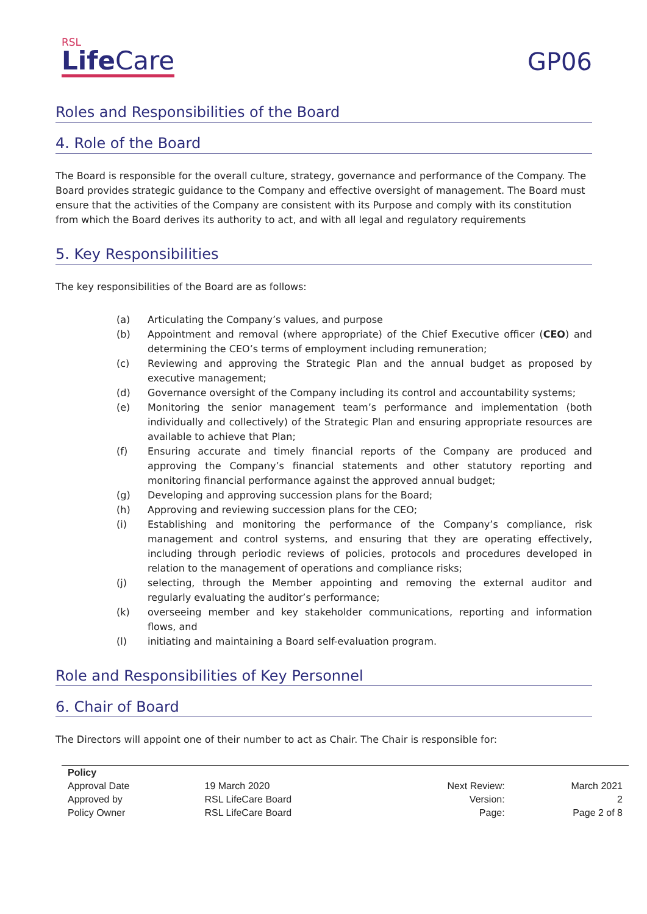RSL
Life Care
GP06
Roles and Responsibilities of the Board
4. Role of the Board
The Board is responsible for the overall culture, strategy, governance and performance of the Company. The Board provides strategic guidance to the Company and effective oversight of management. The Board must ensure that the activities of the Company are consistent with its Purpose and comply with its constitution from which the Board derives its authority to act, and with all legal and regulatory requirements
5. Key Responsibilities
The key responsibilities of the Board are as follows:
(a) Articulating the Company’s values, and purpose
(b) Appointment and removal (where appropriate) of the Chief Executive officer (CEO) and determining the CEO’s terms of employment including remuneration;
(c) Reviewing and approving the Strategic Plan and the annual budget as proposed by executive management;
(d) Governance oversight of the Company including its control and accountability systems;
(e) Monitoring the senior management team’s performance and implementation (both individually and collectively) of the Strategic Plan and ensuring appropriate resources are available to achieve that Plan;
(f) Ensuring accurate and timely financial reports of the Company are produced and approving the Company’s financial statements and other statutory reporting and monitoring financial performance against the approved annual budget;
(g) Developing and approving succession plans for the Board;
(h) Approving and reviewing succession plans for the CEO;
(i) Establishing and monitoring the performance of the Company’s compliance, risk management and control systems, and ensuring that they are operating effectively, including through periodic reviews of policies, protocols and procedures developed in relation to the management of operations and compliance risks;
(j) selecting, through the Member appointing and removing the external auditor and regularly evaluating the auditor’s performance;
(k) overseeing member and key stakeholder communications, reporting and information flows, and
(l) initiating and maintaining a Board self-evaluation program.
Role and Responsibilities of Key Personnel
6. Chair of Board
The Directors will appoint one of their number to act as Chair. The Chair is responsible for:
| Policy | | | |
| Approval Date | 19 March 2020 | Next Review: | March 2021 |
| Approved by | RSL LifeCare Board | Version: | 2 |
| Policy Owner | RSL LifeCare Board | Page: | Page 2 of 8 |